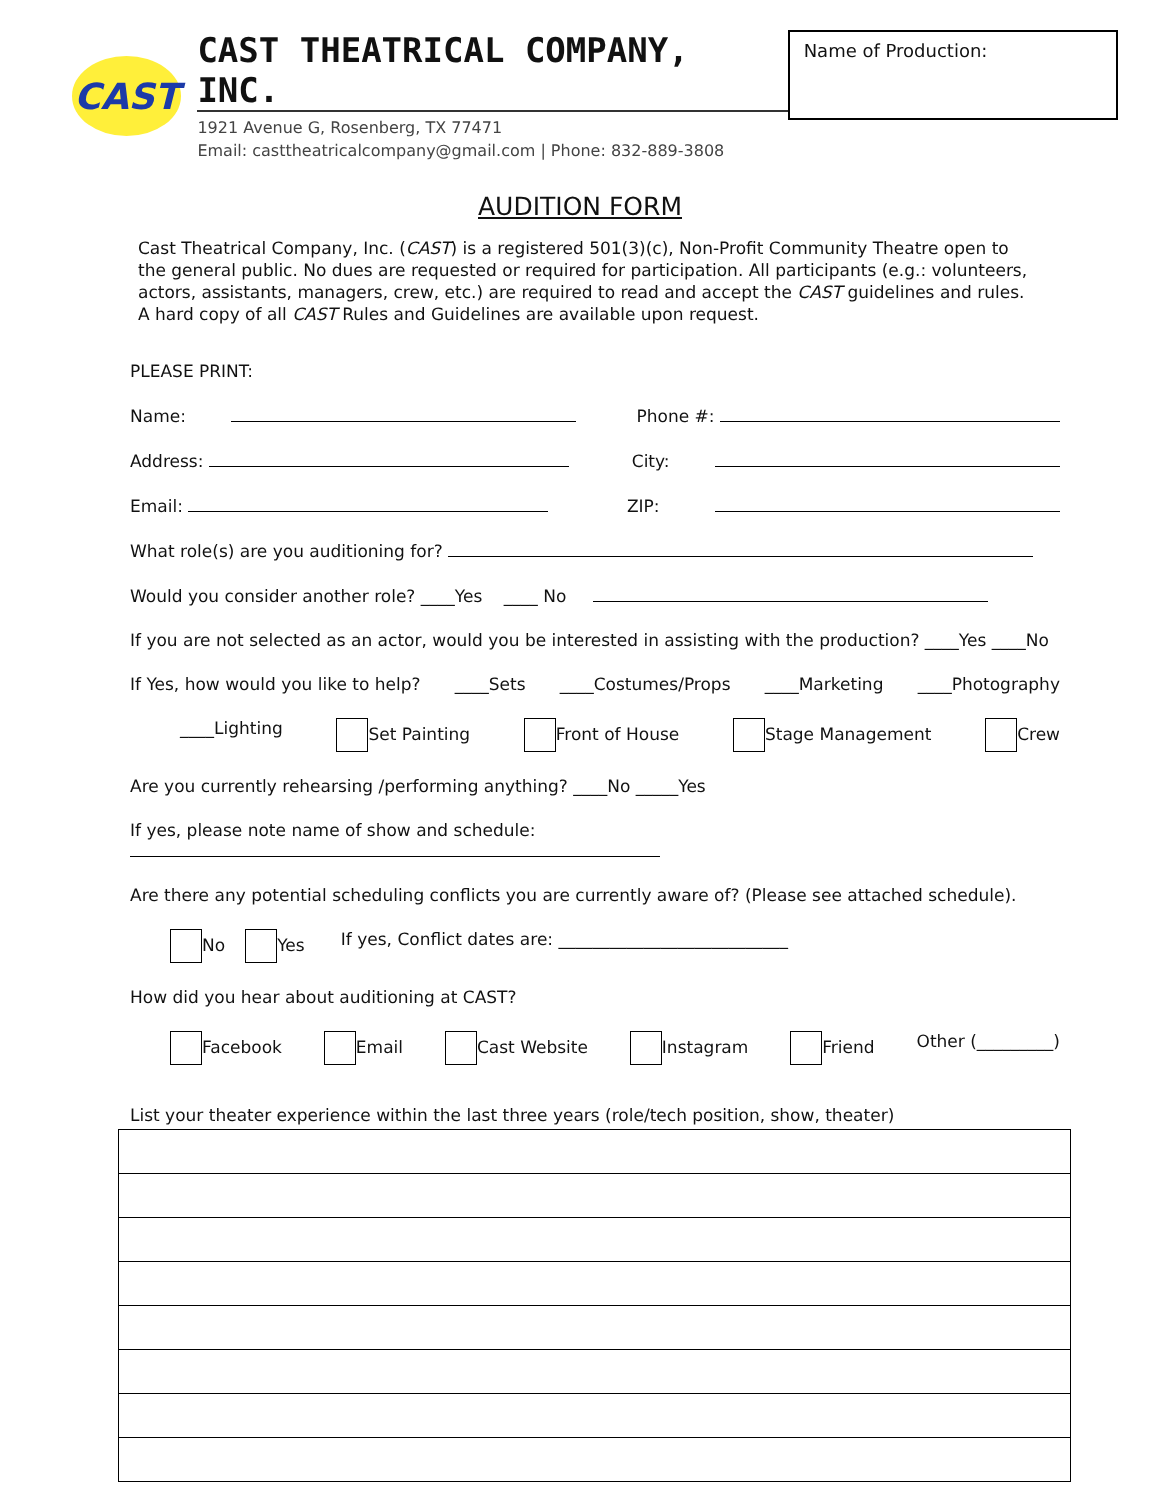CAST
CAST THEATRICAL COMPANY, INC.
1921 Avenue G, Rosenberg, TX 77471
Email: casttheatricalcompany@gmail.com | Phone: 832-889-3808
Name of Production:
AUDITION FORM
Cast Theatrical Company, Inc. (CAST) is a registered 501(3)(c), Non-Profit Community Theatre open to the general public. No dues are requested or required for participation. All participants (e.g.: volunteers, actors, assistants, managers, crew, etc.) are required to read and accept the CAST guidelines and rules. A hard copy of all CAST Rules and Guidelines are available upon request.
PLEASE PRINT:
Name: Phone #:
Address: City:
Email: ZIP:
What role(s) are you auditioning for?
Would you consider another role? ____Yes ____ No
If you are not selected as an actor, would you be interested in assisting with the production? ____Yes ____No
If Yes, how would you like to help? ____Sets ____Costumes/Props ____Marketing ____Photography
____Lighting Set Painting Front of House Stage Management Crew
Are you currently rehearsing /performing anything? ____No _____Yes
If yes, please note name of show and schedule:
Are there any potential scheduling conflicts you are currently aware of? (Please see attached schedule).
No Yes If yes, Conflict dates are: ___________________________
How did you hear about auditioning at CAST?
Facebook Email Cast Website Instagram Friend Other (_________)
List your theater experience within the last three years (role/tech position, show, theater)